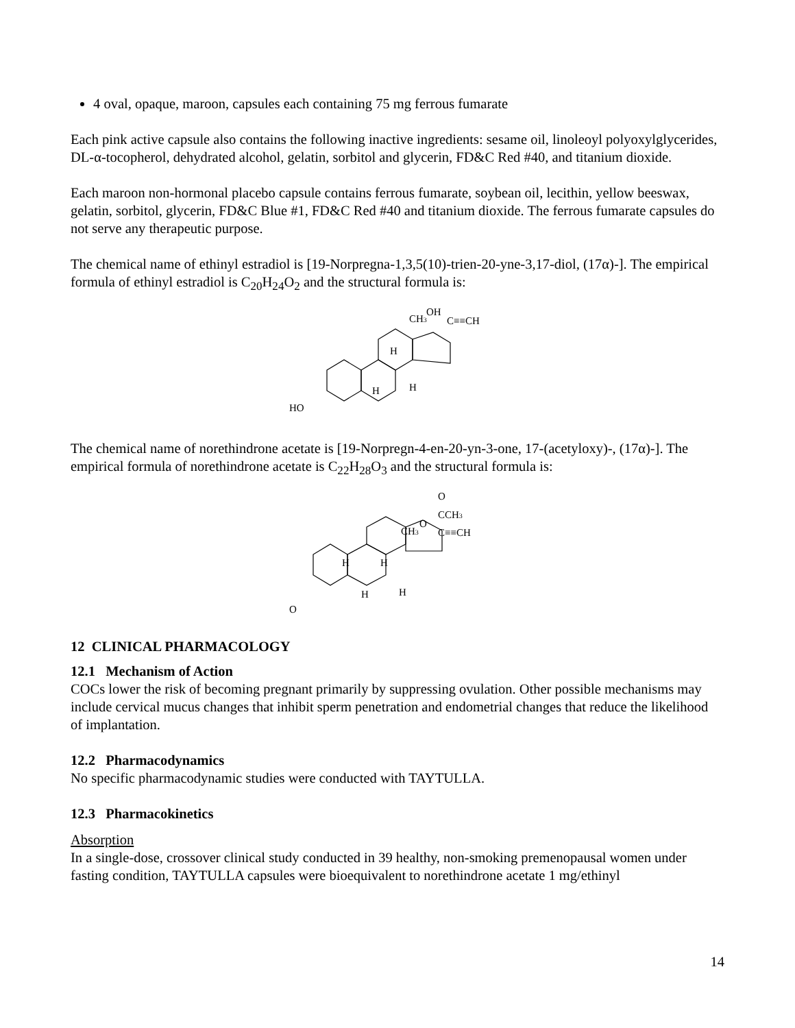4 oval, opaque, maroon, capsules each containing 75 mg ferrous fumarate
Each pink active capsule also contains the following inactive ingredients: sesame oil, linoleoyl polyoxylglycerides, DL-α-tocopherol, dehydrated alcohol, gelatin, sorbitol and glycerin, FD&C Red #40, and titanium dioxide.
Each maroon non-hormonal placebo capsule contains ferrous fumarate, soybean oil, lecithin, yellow beeswax, gelatin, sorbitol, glycerin, FD&C Blue #1, FD&C Red #40 and titanium dioxide. The ferrous fumarate capsules do not serve any therapeutic purpose.
The chemical name of ethinyl estradiol is [19-Norpregna-1,3,5(10)-trien-20-yne-3,17-diol, (17α)-]. The empirical formula of ethinyl estradiol is C<sub>20</sub>H<sub>24</sub>O<sub>2</sub> and the structural formula is:
HO
CH3
OH
C≡≡CH
H
H
H
The chemical name of norethindrone acetate is [19-Norpregn-4-en-20-yn-3-one, 17-(acetyloxy)-, (17α)-]. The empirical formula of norethindrone acetate is C<sub>22</sub>H<sub>28</sub>O<sub>3</sub> and the structural formula is:
O
CH3
O
CCH3
O
C≡≡CH
H
H
H
H
12 CLINICAL PHARMACOLOGY
12.1 Mechanism of Action
COCs lower the risk of becoming pregnant primarily by suppressing ovulation. Other possible mechanisms may include cervical mucus changes that inhibit sperm penetration and endometrial changes that reduce the likelihood of implantation.
12.2 Pharmacodynamics
No specific pharmacodynamic studies were conducted with TAYTULLA.
12.3 Pharmacokinetics
Absorption
In a single-dose, crossover clinical study conducted in 39 healthy, non-smoking premenopausal women under fasting condition, TAYTULLA capsules were bioequivalent to norethindrone acetate 1 mg/ethinyl
14